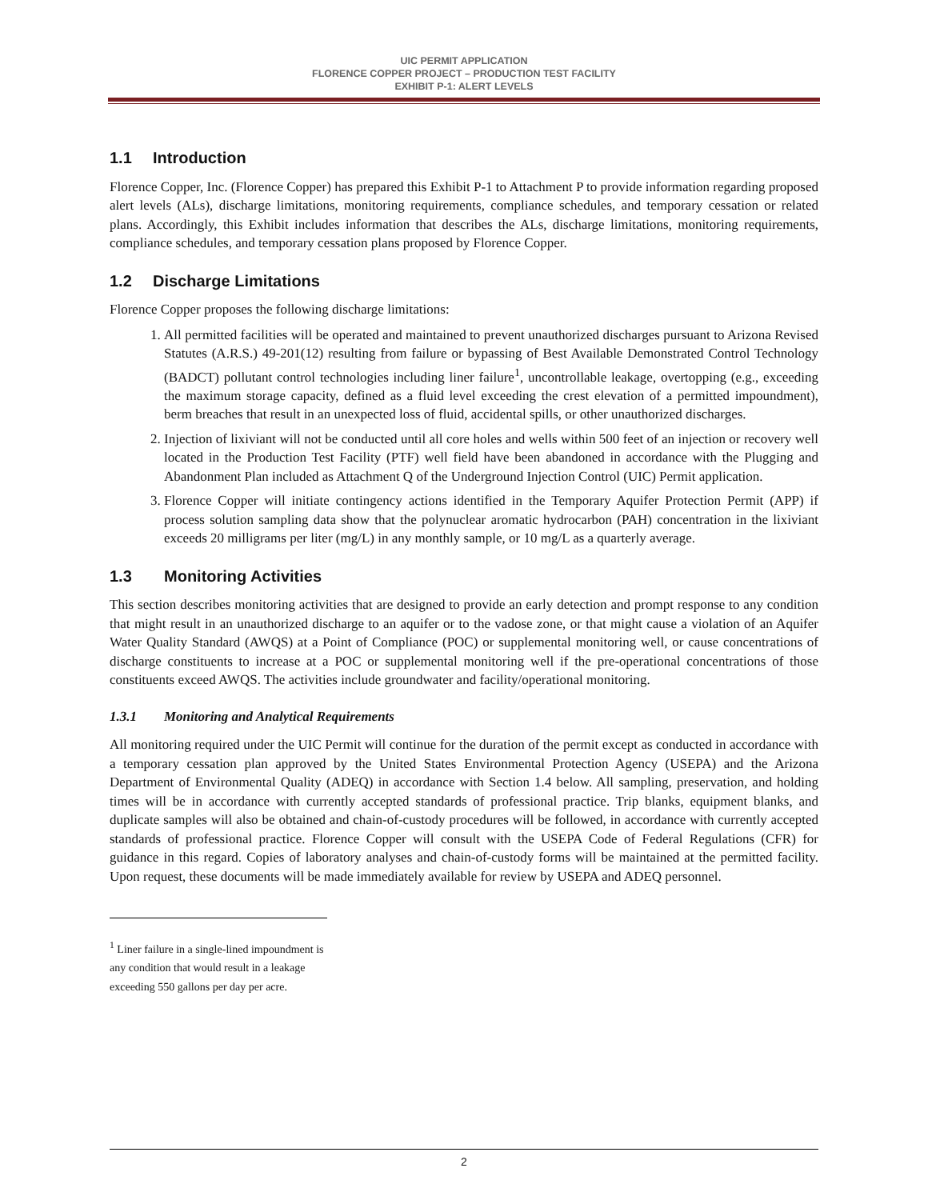UIC PERMIT APPLICATION
FLORENCE COPPER PROJECT – PRODUCTION TEST FACILITY
EXHIBIT P-1: ALERT LEVELS
1.1 Introduction
Florence Copper, Inc. (Florence Copper) has prepared this Exhibit P-1 to Attachment P to provide information regarding proposed alert levels (ALs), discharge limitations, monitoring requirements, compliance schedules, and temporary cessation or related plans. Accordingly, this Exhibit includes information that describes the ALs, discharge limitations, monitoring requirements, compliance schedules, and temporary cessation plans proposed by Florence Copper.
1.2 Discharge Limitations
Florence Copper proposes the following discharge limitations:
1. All permitted facilities will be operated and maintained to prevent unauthorized discharges pursuant to Arizona Revised Statutes (A.R.S.) 49-201(12) resulting from failure or bypassing of Best Available Demonstrated Control Technology (BADCT) pollutant control technologies including liner failure<sup>1</sup>, uncontrollable leakage, overtopping (e.g., exceeding the maximum storage capacity, defined as a fluid level exceeding the crest elevation of a permitted impoundment), berm breaches that result in an unexpected loss of fluid, accidental spills, or other unauthorized discharges.
2. Injection of lixiviant will not be conducted until all core holes and wells within 500 feet of an injection or recovery well located in the Production Test Facility (PTF) well field have been abandoned in accordance with the Plugging and Abandonment Plan included as Attachment Q of the Underground Injection Control (UIC) Permit application.
3. Florence Copper will initiate contingency actions identified in the Temporary Aquifer Protection Permit (APP) if process solution sampling data show that the polynuclear aromatic hydrocarbon (PAH) concentration in the lixiviant exceeds 20 milligrams per liter (mg/L) in any monthly sample, or 10 mg/L as a quarterly average.
1.3 Monitoring Activities
This section describes monitoring activities that are designed to provide an early detection and prompt response to any condition that might result in an unauthorized discharge to an aquifer or to the vadose zone, or that might cause a violation of an Aquifer Water Quality Standard (AWQS) at a Point of Compliance (POC) or supplemental monitoring well, or cause concentrations of discharge constituents to increase at a POC or supplemental monitoring well if the pre-operational concentrations of those constituents exceed AWQS. The activities include groundwater and facility/operational monitoring.
1.3.1 Monitoring and Analytical Requirements
All monitoring required under the UIC Permit will continue for the duration of the permit except as conducted in accordance with a temporary cessation plan approved by the United States Environmental Protection Agency (USEPA) and the Arizona Department of Environmental Quality (ADEQ) in accordance with Section 1.4 below. All sampling, preservation, and holding times will be in accordance with currently accepted standards of professional practice. Trip blanks, equipment blanks, and duplicate samples will also be obtained and chain-of-custody procedures will be followed, in accordance with currently accepted standards of professional practice. Florence Copper will consult with the USEPA Code of Federal Regulations (CFR) for guidance in this regard. Copies of laboratory analyses and chain-of-custody forms will be maintained at the permitted facility. Upon request, these documents will be made immediately available for review by USEPA and ADEQ personnel.
<sup>1</sup> Liner failure in a single-lined impoundment is any condition that would result in a leakage exceeding 550 gallons per day per acre.
2